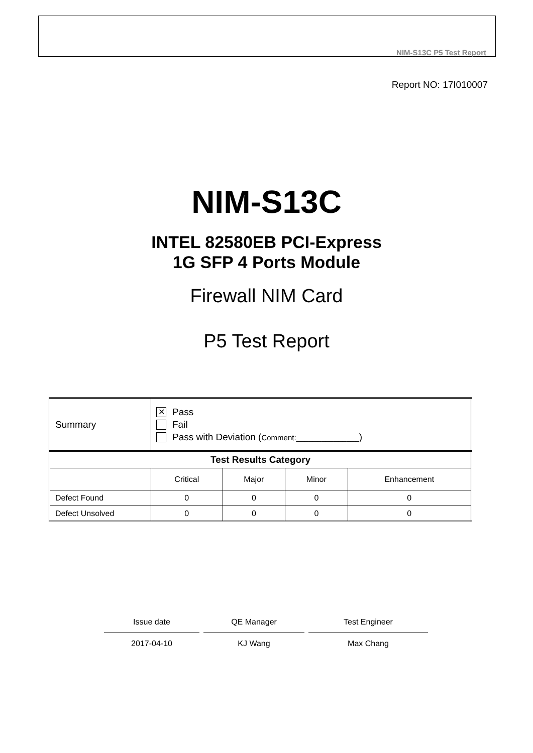NIM-S13C P5 Test Report
Report NO: 17I010007
NIM-S13C
INTEL 82580EB PCI-Express
1G SFP 4 Ports Module
Firewall NIM Card
P5 Test Report
| Summary | ✕ Pass Fail Pass with Deviation ( Comment:_______________ ) | | | |
| Test Results Category | | | | |
| | Critical | Major | Minor | Enhancement |
| Defect Found | 0 | 0 | 0 | 0 |
| Defect Unsolved | 0 | 0 | 0 | 0 |
Issue date
2017-04-10
QE Manager
KJ Wang
Test Engineer
Max Chang